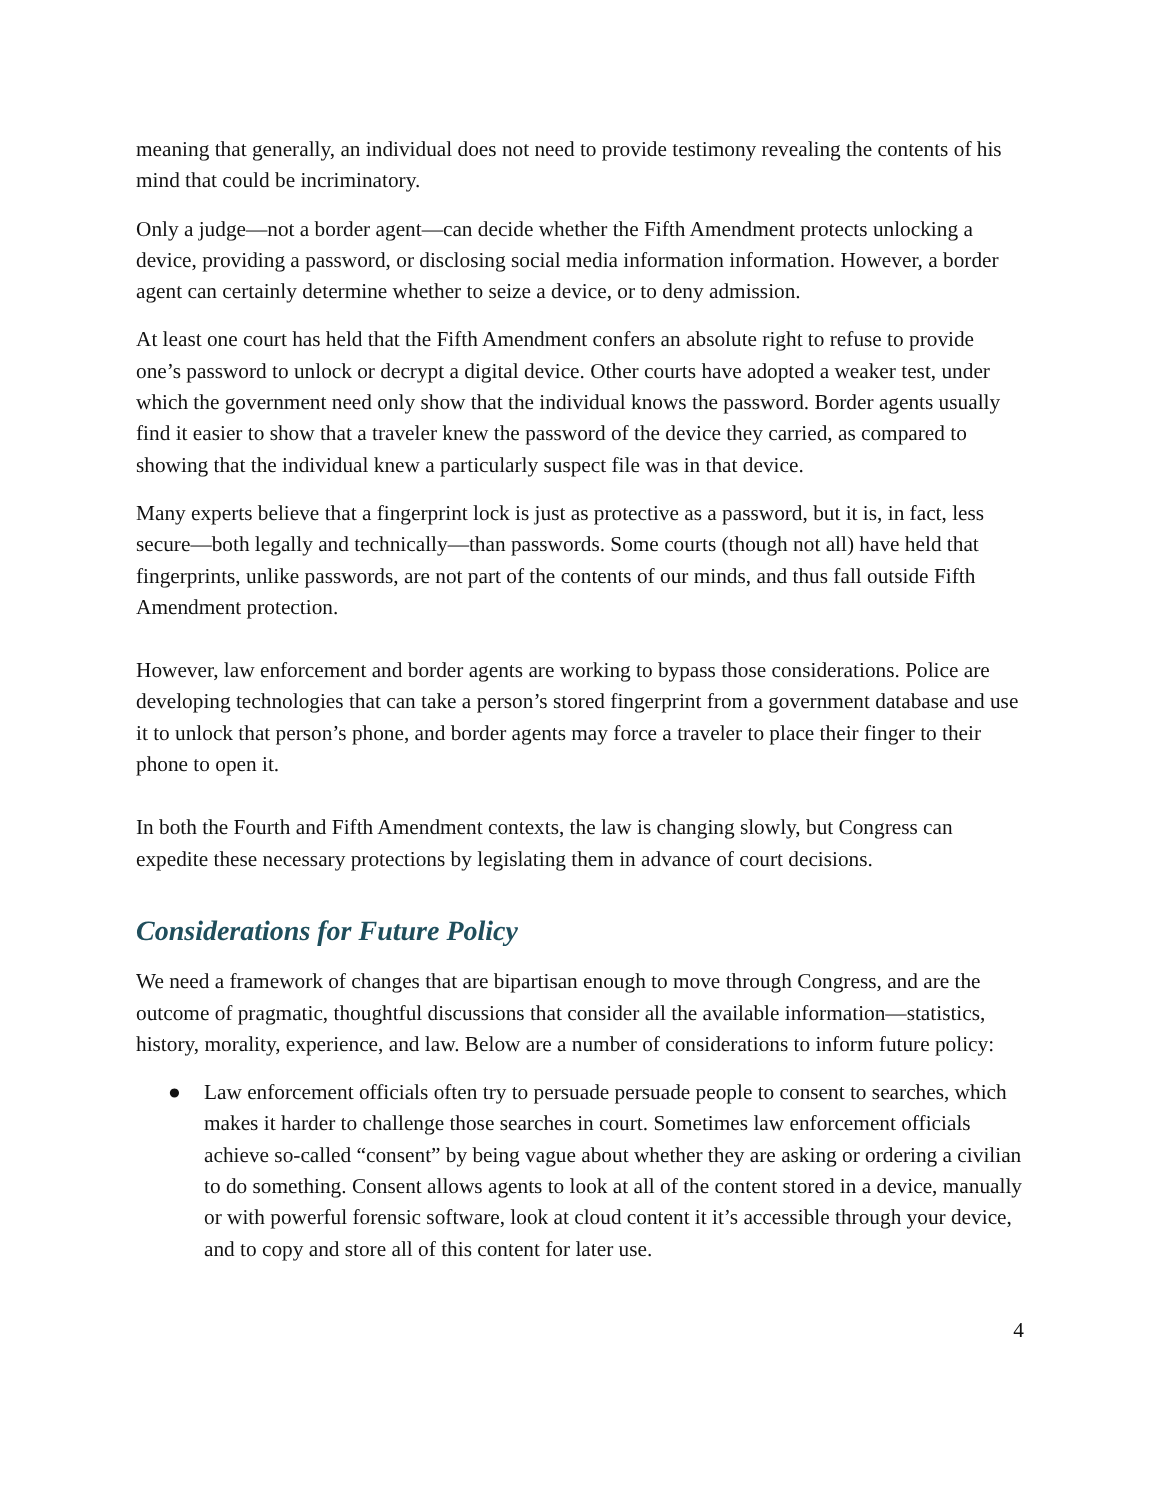meaning that generally, an individual does not need to provide testimony revealing the contents of his mind that could be incriminatory.
Only a judge—not a border agent—can decide whether the Fifth Amendment protects unlocking a device, providing a password, or disclosing social media information information. However, a border agent can certainly determine whether to seize a device, or to deny admission.
At least one court has held that the Fifth Amendment confers an absolute right to refuse to provide one’s password to unlock or decrypt a digital device. Other courts have adopted a weaker test, under which the government need only show that the individual knows the password. Border agents usually find it easier to show that a traveler knew the password of the device they carried, as compared to showing that the individual knew a particularly suspect file was in that device.
Many experts believe that a fingerprint lock is just as protective as a password, but it is, in fact, less secure—both legally and technically—than passwords. Some courts (though not all) have held that fingerprints, unlike passwords, are not part of the contents of our minds, and thus fall outside Fifth Amendment protection.
However, law enforcement and border agents are working to bypass those considerations. Police are developing technologies that can take a person’s stored fingerprint from a government database and use it to unlock that person’s phone, and border agents may force a traveler to place their finger to their phone to open it.
In both the Fourth and Fifth Amendment contexts, the law is changing slowly, but Congress can expedite these necessary protections by legislating them in advance of court decisions.
Considerations for Future Policy
We need a framework of changes that are bipartisan enough to move through Congress, and are the outcome of pragmatic, thoughtful discussions that consider all the available information—statistics, history, morality, experience, and law. Below are a number of considerations to inform future policy:
● Law enforcement officials often try to persuade persuade people to consent to searches, which makes it harder to challenge those searches in court. Sometimes law enforcement officials achieve so-called “consent” by being vague about whether they are asking or ordering a civilian to do something. Consent allows agents to look at all of the content stored in a device, manually or with powerful forensic software, look at cloud content it it’s accessible through your device, and to copy and store all of this content for later use.
4